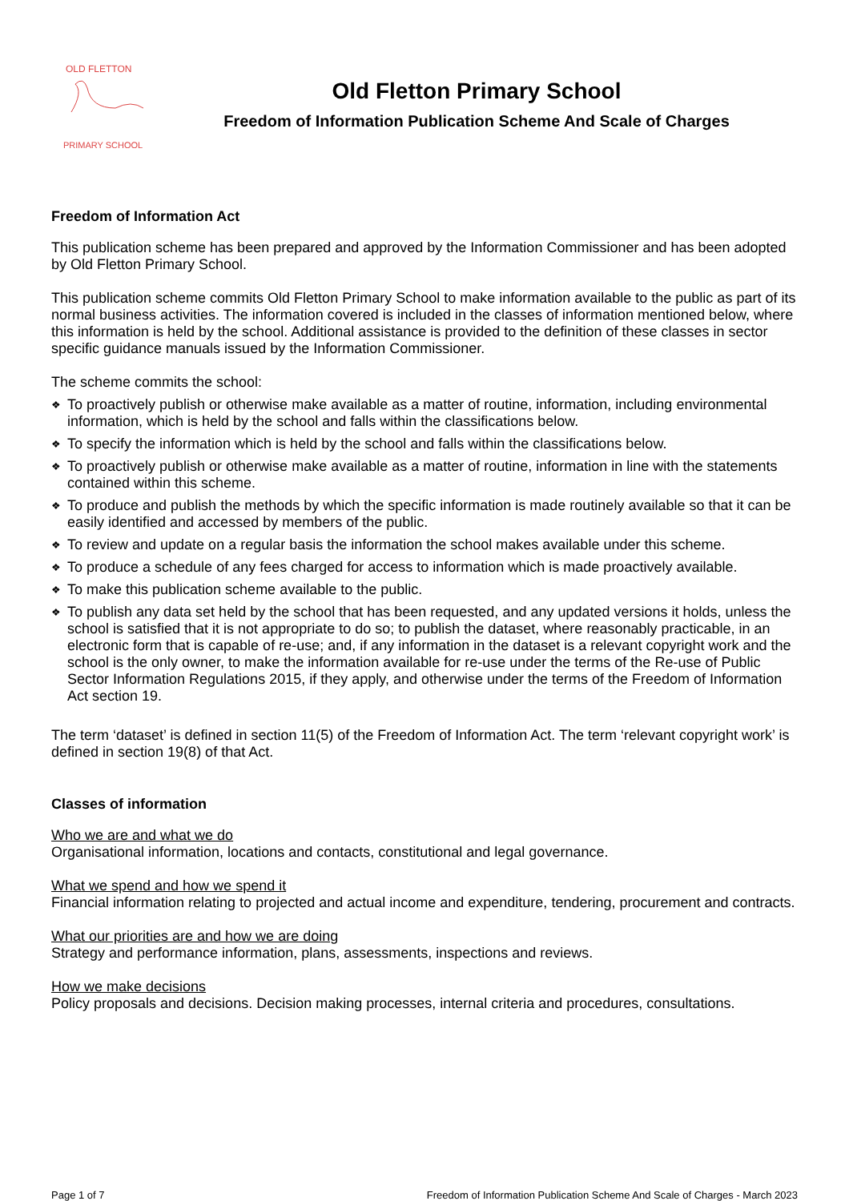OLD FLETTON
PRIMARY SCHOOL
Old Fletton Primary School
Freedom of Information Publication Scheme And Scale of Charges
Freedom of Information Act
This publication scheme has been prepared and approved by the Information Commissioner and has been adopted by Old Fletton Primary School.
This publication scheme commits Old Fletton Primary School to make information available to the public as part of its normal business activities. The information covered is included in the classes of information mentioned below, where this information is held by the school. Additional assistance is provided to the definition of these classes in sector specific guidance manuals issued by the Information Commissioner.
The scheme commits the school:
❖ To proactively publish or otherwise make available as a matter of routine, information, including environmental information, which is held by the school and falls within the classifications below.
❖ To specify the information which is held by the school and falls within the classifications below.
❖ To proactively publish or otherwise make available as a matter of routine, information in line with the statements contained within this scheme.
❖ To produce and publish the methods by which the specific information is made routinely available so that it can be easily identified and accessed by members of the public.
❖ To review and update on a regular basis the information the school makes available under this scheme.
❖ To produce a schedule of any fees charged for access to information which is made proactively available.
❖ To make this publication scheme available to the public.
❖ To publish any data set held by the school that has been requested, and any updated versions it holds, unless the school is satisfied that it is not appropriate to do so; to publish the dataset, where reasonably practicable, in an electronic form that is capable of re-use; and, if any information in the dataset is a relevant copyright work and the school is the only owner, to make the information available for re-use under the terms of the Re-use of Public Sector Information Regulations 2015, if they apply, and otherwise under the terms of the Freedom of Information Act section 19.
The term ‘dataset’ is defined in section 11(5) of the Freedom of Information Act. The term ‘relevant copyright work’ is defined in section 19(8) of that Act.
Classes of information
Who we are and what we do
Organisational information, locations and contacts, constitutional and legal governance.
What we spend and how we spend it
Financial information relating to projected and actual income and expenditure, tendering, procurement and contracts.
What our priorities are and how we are doing
Strategy and performance information, plans, assessments, inspections and reviews.
How we make decisions
Policy proposals and decisions. Decision making processes, internal criteria and procedures, consultations.
Page 1 of 7 Freedom of Information Publication Scheme And Scale of Charges - March 2023